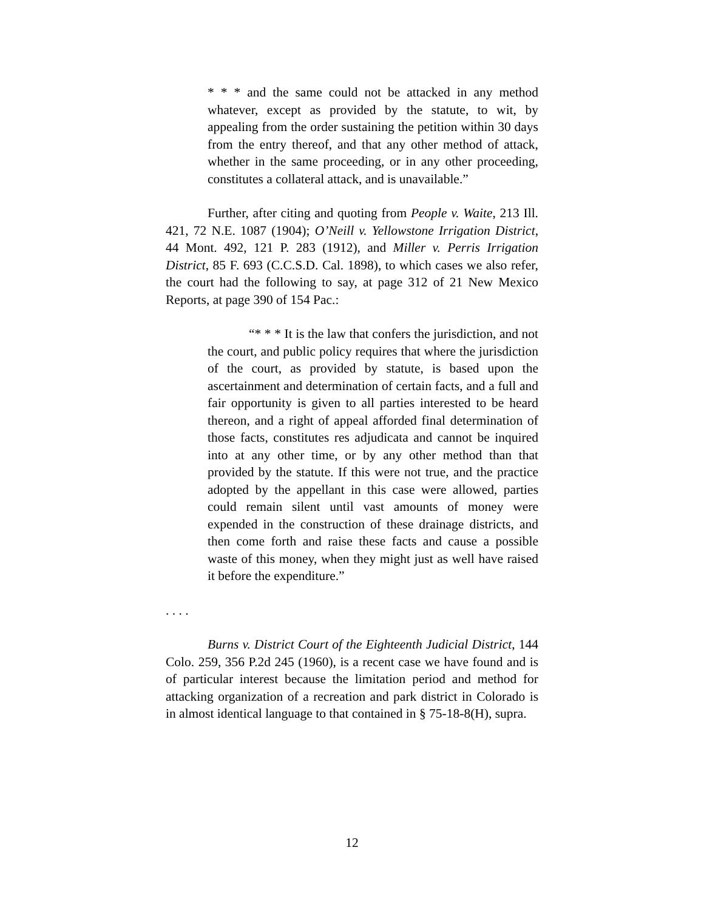* * * and the same could not be attacked in any method whatever, except as provided by the statute, to wit, by appealing from the order sustaining the petition within 30 days from the entry thereof, and that any other method of attack, whether in the same proceeding, or in any other proceeding, constitutes a collateral attack, and is unavailable.”
Further, after citing and quoting from People v. Waite, 213 Ill. 421, 72 N.E. 1087 (1904); O’Neill v. Yellowstone Irrigation District, 44 Mont. 492, 121 P. 283 (1912), and Miller v. Perris Irrigation District, 85 F. 693 (C.C.S.D. Cal. 1898), to which cases we also refer, the court had the following to say, at page 312 of 21 New Mexico Reports, at page 390 of 154 Pac.:
“* * * It is the law that confers the jurisdiction, and not the court, and public policy requires that where the jurisdiction of the court, as provided by statute, is based upon the ascertainment and determination of certain facts, and a full and fair opportunity is given to all parties interested to be heard thereon, and a right of appeal afforded final determination of those facts, constitutes res adjudicata and cannot be inquired into at any other time, or by any other method than that provided by the statute. If this were not true, and the practice adopted by the appellant in this case were allowed, parties could remain silent until vast amounts of money were expended in the construction of these drainage districts, and then come forth and raise these facts and cause a possible waste of this money, when they might just as well have raised it before the expenditure.”
. . . .
Burns v. District Court of the Eighteenth Judicial District, 144 Colo. 259, 356 P.2d 245 (1960), is a recent case we have found and is of particular interest because the limitation period and method for attacking organization of a recreation and park district in Colorado is in almost identical language to that contained in § 75-18-8(H), supra.
12